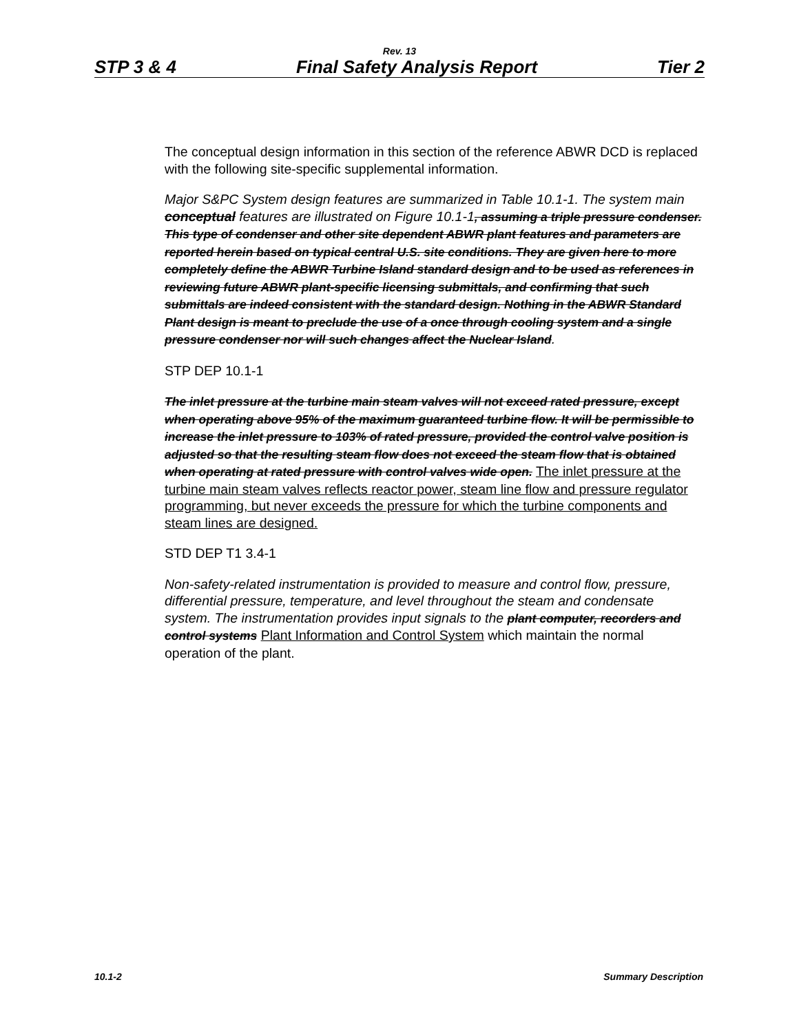Rev. 13
STP 3 & 4 Final Safety Analysis Report Tier 2
The conceptual design information in this section of the reference ABWR DCD is replaced with the following site-specific supplemental information.
Major S&PC System design features are summarized in Table 10.1-1. The system main conceptual features are illustrated on Figure 10.1-1, assuming a triple pressure condenser. This type of condenser and other site dependent ABWR plant features and parameters are reported herein based on typical central U.S. site conditions. They are given here to more completely define the ABWR Turbine Island standard design and to be used as references in reviewing future ABWR plant-specific licensing submittals, and confirming that such submittals are indeed consistent with the standard design. Nothing in the ABWR Standard Plant design is meant to preclude the use of a once through cooling system and a single pressure condenser nor will such changes affect the Nuclear Island.
STP DEP 10.1-1
The inlet pressure at the turbine main steam valves will not exceed rated pressure, except when operating above 95% of the maximum guaranteed turbine flow. It will be permissible to increase the inlet pressure to 103% of rated pressure, provided the control valve position is adjusted so that the resulting steam flow does not exceed the steam flow that is obtained when operating at rated pressure with control valves wide open. The inlet pressure at the turbine main steam valves reflects reactor power, steam line flow and pressure regulator programming, but never exceeds the pressure for which the turbine components and steam lines are designed.
STD DEP T1 3.4-1
Non-safety-related instrumentation is provided to measure and control flow, pressure, differential pressure, temperature, and level throughout the steam and condensate system. The instrumentation provides input signals to the plant computer, recorders and control systems Plant Information and Control System which maintain the normal operation of the plant.
10.1-2 Summary Description